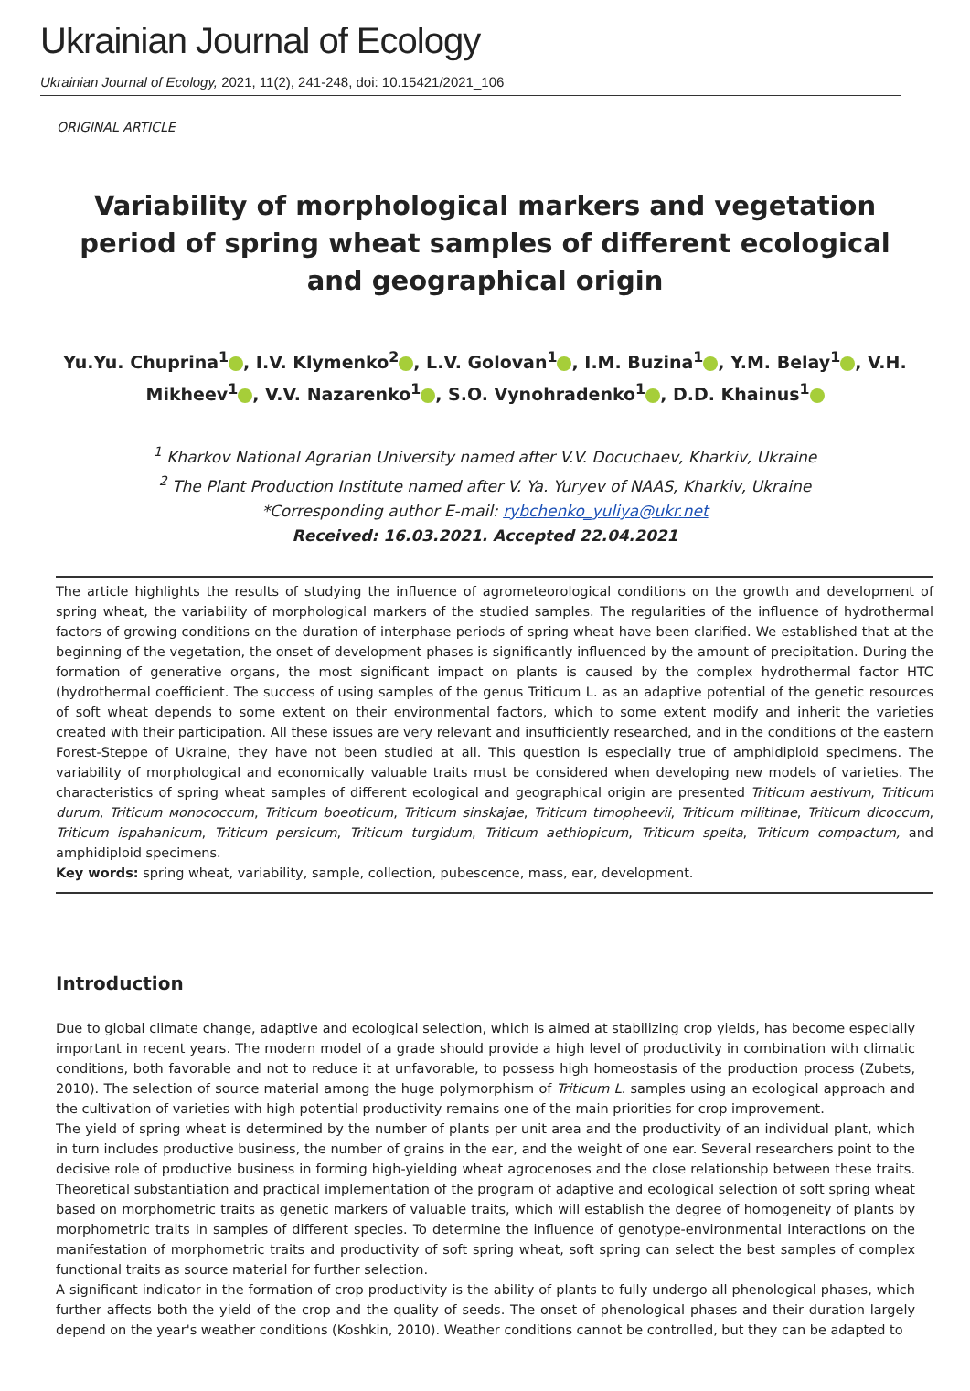Ukrainian Journal of Ecology
Ukrainian Journal of Ecology, 2021, 11(2), 241-248, doi: 10.15421/2021_106
ORIGINAL ARTICLE
Variability of morphological markers and vegetation period of spring wheat samples of different ecological and geographical origin
Yu.Yu. Chuprina<sup>1</sup> , I.V. Klymenko<sup>2</sup> , L.V. Golovan<sup>1</sup> , I.M. Buzina<sup>1</sup> , Y.M. Belay<sup>1</sup> , V.H. Mikheev<sup>1</sup> , V.V. Nazarenko<sup>1</sup> , S.O. Vynohradenko<sup>1</sup> , D.D. Khainus<sup>1</sup>
<sup>1</sup> Kharkov National Agrarian University named after V.V. Docuchaev, Kharkiv, Ukraine
<sup>2</sup> The Plant Production Institute named after V. Ya. Yuryev of NAAS, Kharkiv, Ukraine
*Corresponding author E-mail: rybchenko_yuliya@ukr.net
Received: 16.03.2021. Accepted 22.04.2021
The article highlights the results of studying the influence of agrometeorological conditions on the growth and development of spring wheat, the variability of morphological markers of the studied samples. The regularities of the influence of hydrothermal factors of growing conditions on the duration of interphase periods of spring wheat have been clarified. We established that at the beginning of the vegetation, the onset of development phases is significantly influenced by the amount of precipitation. During the formation of generative organs, the most significant impact on plants is caused by the complex hydrothermal factor HTC (hydrothermal coefficient. The success of using samples of the genus Triticum L. as an adaptive potential of the genetic resources of soft wheat depends to some extent on their environmental factors, which to some extent modify and inherit the varieties created with their participation. All these issues are very relevant and insufficiently researched, and in the conditions of the eastern Forest-Steppe of Ukraine, they have not been studied at all. This question is especially true of amphidiploid specimens. The variability of morphological and economically valuable traits must be considered when developing new models of varieties. The characteristics of spring wheat samples of different ecological and geographical origin are presented Triticum aestivum, Triticum durum, Triticum мonococcum, Triticum boeoticum, Triticum sinskajae, Triticum timopheevii, Triticum militinae, Triticum dicoccum, Triticum ispahanicum, Triticum persicum, Triticum turgidum, Triticum aethiopicum, Triticum spelta, Triticum compactum, and amphidiploid specimens.
Key words: spring wheat, variability, sample, collection, pubescence, mass, ear, development.
Introduction
Due to global climate change, adaptive and ecological selection, which is aimed at stabilizing crop yields, has become especially important in recent years. The modern model of a grade should provide a high level of productivity in combination with climatic conditions, both favorable and not to reduce it at unfavorable, to possess high homeostasis of the production process (Zubets, 2010). The selection of source material among the huge polymorphism of Triticum L. samples using an ecological approach and the cultivation of varieties with high potential productivity remains one of the main priorities for crop improvement.
The yield of spring wheat is determined by the number of plants per unit area and the productivity of an individual plant, which in turn includes productive business, the number of grains in the ear, and the weight of one ear. Several researchers point to the decisive role of productive business in forming high-yielding wheat agrocenoses and the close relationship between these traits. Theoretical substantiation and practical implementation of the program of adaptive and ecological selection of soft spring wheat based on morphometric traits as genetic markers of valuable traits, which will establish the degree of homogeneity of plants by morphometric traits in samples of different species. To determine the influence of genotype-environmental interactions on the manifestation of morphometric traits and productivity of soft spring wheat, soft spring can select the best samples of complex functional traits as source material for further selection.
A significant indicator in the formation of crop productivity is the ability of plants to fully undergo all phenological phases, which further affects both the yield of the crop and the quality of seeds. The onset of phenological phases and their duration largely depend on the year's weather conditions (Koshkin, 2010). Weather conditions cannot be controlled, but they can be adapted to